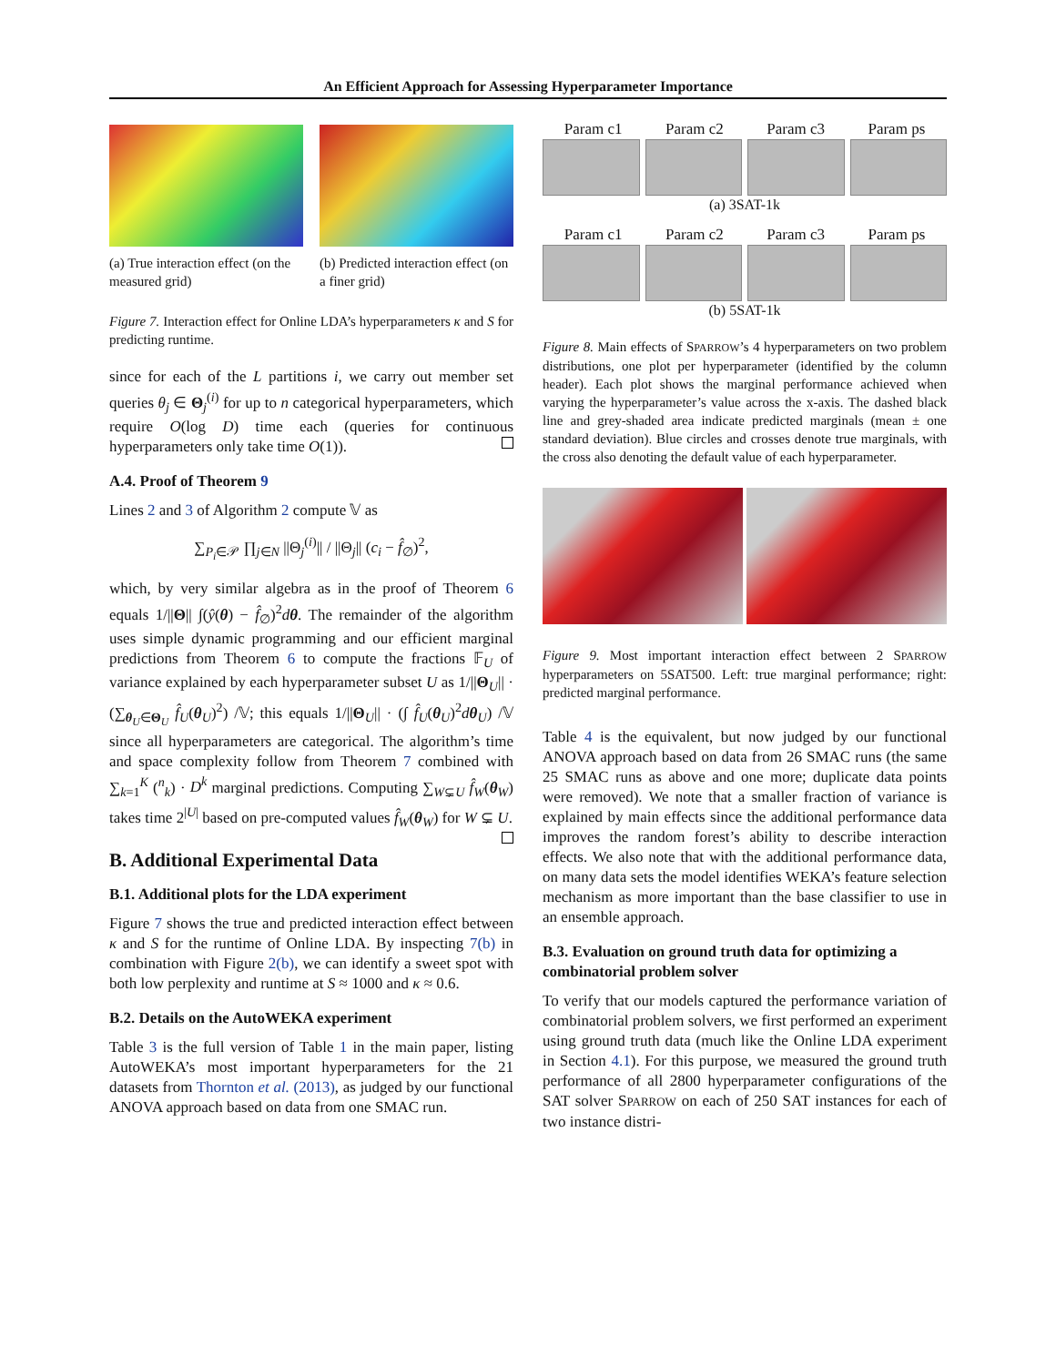An Efficient Approach for Assessing Hyperparameter Importance
(a) True interaction effect (on the measured grid)
(b) Predicted interaction effect (on a finer grid)
Figure 7. Interaction effect for Online LDA’s hyperparameters κ and S for predicting runtime.
since for each of the L partitions i, we carry out member set queries θ<sub>j</sub> ∈ Θ<sub>j</sub><sup>(i)</sup> for up to n categorical hyperparameters, which require O(log D) time each (queries for continuous hyperparameters only take time O(1)).
A.4. Proof of Theorem 9
Lines 2 and 3 of Algorithm 2 compute 𝕍 as
∑<sub>P<sub>i</sub>∈𝒫</sub> ∏<sub>j∈N</sub> ||Θ<sub>j</sub><sup>(i)</sup>|| / ||Θ<sub>j</sub>|| (c<sub>i</sub> − f̂<sub>∅</sub>)<sup>2</sup>,
which, by very similar algebra as in the proof of Theorem 6 equals 1/||Θ|| ∫(ŷ(θ) − f̂<sub>∅</sub>)<sup>2</sup>dθ. The remainder of the algorithm uses simple dynamic programming and our efficient marginal predictions from Theorem 6 to compute the fractions 𝔽<sub>U</sub> of variance explained by each hyperparameter subset U as 1/||Θ<sub>U</sub>|| · (∑<sub>θ<sub>U</sub>∈Θ<sub>U</sub></sub> f̂<sub>U</sub>(θ<sub>U</sub>)<sup>2</sup>) /𝕍; this equals 1/||Θ<sub>U</sub>|| · (∫ f̂<sub>U</sub>(θ<sub>U</sub>)<sup>2</sup>dθ<sub>U</sub>) /𝕍 since all hyperparameters are categorical. The algorithm’s time and space complexity follow from Theorem 7 combined with ∑<sub>k=1</sub><sup>K</sup> (<sup>n</sup><sub>k</sub>) · D<sup>k</sup> marginal predictions. Computing ∑<sub>W⊊U</sub> f̂<sub>W</sub>(θ<sub>W</sub>) takes time 2<sup>|U|</sup> based on pre-computed values f̂<sub>W</sub>(θ<sub>W</sub>) for W ⊊ U.
B. Additional Experimental Data
B.1. Additional plots for the LDA experiment
Figure 7 shows the true and predicted interaction effect between κ and S for the runtime of Online LDA. By inspecting 7(b) in combination with Figure 2(b), we can identify a sweet spot with both low perplexity and runtime at S ≈ 1000 and κ ≈ 0.6.
B.2. Details on the AutoWEKA experiment
Table 3 is the full version of Table 1 in the main paper, listing AutoWEKA’s most important hyperparameters for the 21 datasets from Thornton et al. (2013), as judged by our functional ANOVA approach based on data from one SMAC run.
Param c1 Param c2 Param c3 Param ps
(a) 3SAT-1k
Param c1 Param c2 Param c3 Param ps
(b) 5SAT-1k
Figure 8. Main effects of SPARROW’s 4 hyperparameters on two problem distributions, one plot per hyperparameter (identified by the column header). Each plot shows the marginal performance achieved when varying the hyperparameter’s value across the x-axis. The dashed black line and grey-shaded area indicate predicted marginals (mean ± one standard deviation). Blue circles and crosses denote true marginals, with the cross also denoting the default value of each hyperparameter.
Figure 9. Most important interaction effect between 2 SPARROW hyperparameters on 5SAT500. Left: true marginal performance; right: predicted marginal performance.
Table 4 is the equivalent, but now judged by our functional ANOVA approach based on data from 26 SMAC runs (the same 25 SMAC runs as above and one more; duplicate data points were removed). We note that a smaller fraction of variance is explained by main effects since the additional performance data improves the random forest’s ability to describe interaction effects. We also note that with the additional performance data, on many data sets the model identifies WEKA’s feature selection mechanism as more important than the base classifier to use in an ensemble approach.
B.3. Evaluation on ground truth data for optimizing a combinatorial problem solver
To verify that our models captured the performance variation of combinatorial problem solvers, we first performed an experiment using ground truth data (much like the Online LDA experiment in Section 4.1). For this purpose, we measured the ground truth performance of all 2800 hyperparameter configurations of the SAT solver SPARROW on each of 250 SAT instances for each of two instance distri-